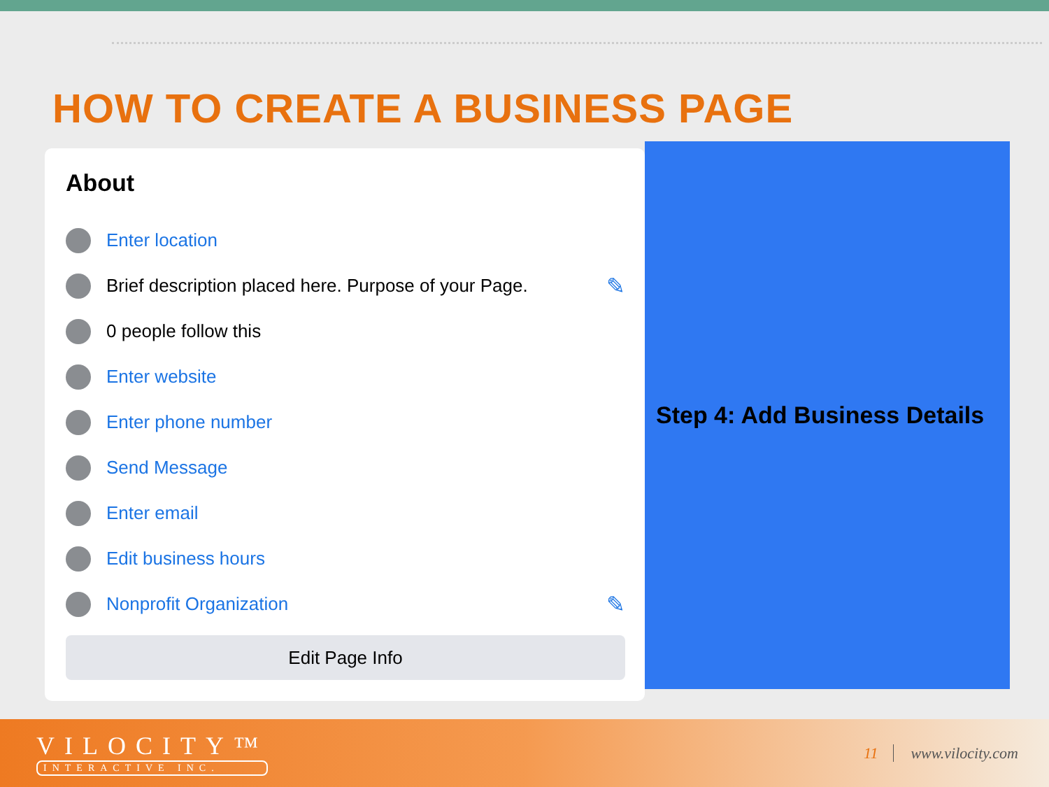HOW TO CREATE A BUSINESS PAGE
About
Enter location
Brief description placed here. Purpose of your Page. ✎
0 people follow this
Enter website
Enter phone number
Send Message
Enter email
Edit business hours
Nonprofit Organization ✎
Edit Page Info
Step 4: Add Business Details
VILOCITY™
INTERACTIVE INC.
11 www.vilocity.com